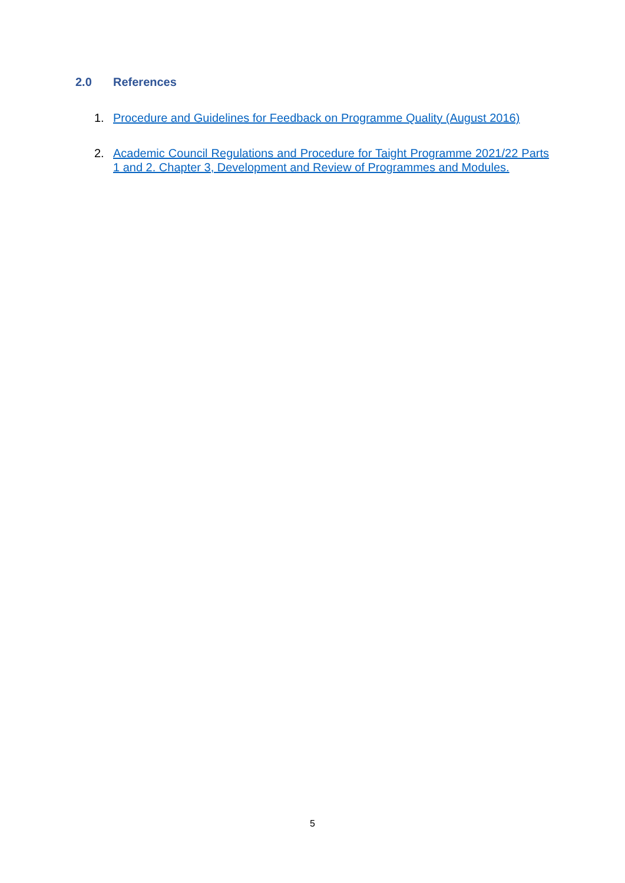2.0 References
1. Procedure and Guidelines for Feedback on Programme Quality (August 2016)
2. Academic Council Regulations and Procedure for Taight Programme 2021/22 Parts 1 and 2. Chapter 3, Development and Review of Programmes and Modules.
5